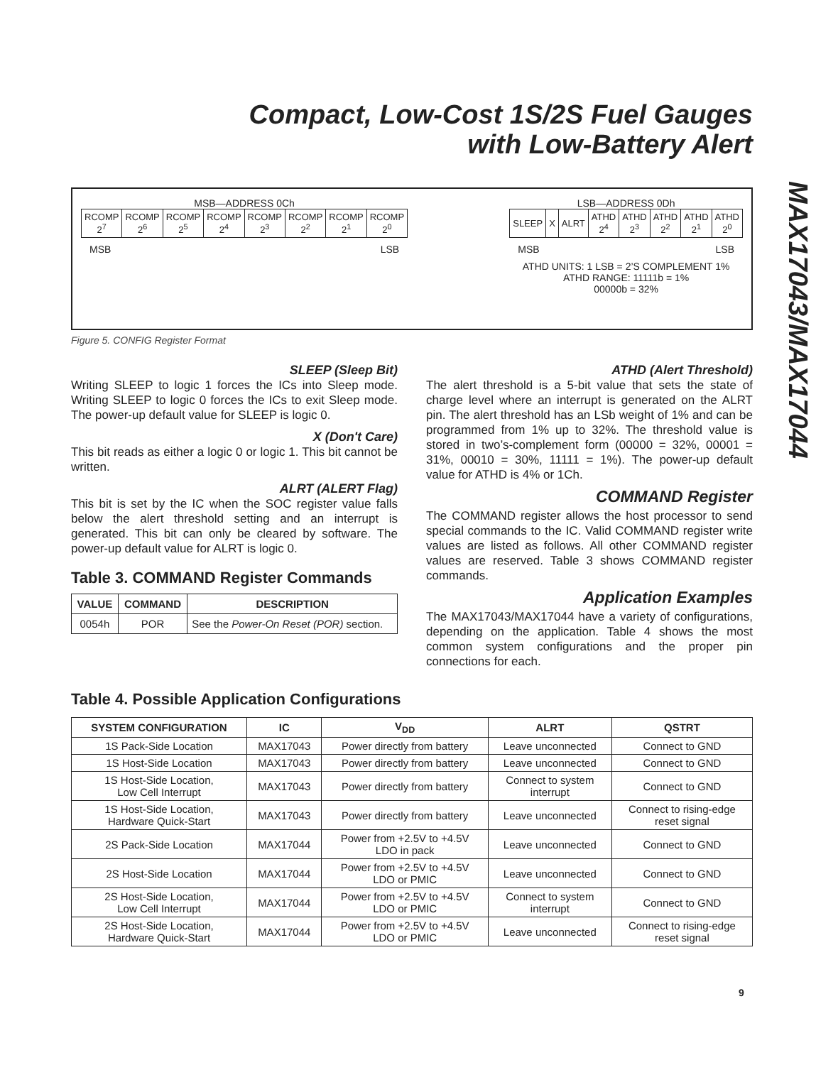Compact, Low-Cost 1S/2S Fuel Gauges
with Low-Battery Alert
MSB—ADDRESS 0Ch
| RCOMP 2<sup>7</sup> | RCOMP 2<sup>6</sup> | RCOMP 2<sup>5</sup> | RCOMP 2<sup>4</sup> | RCOMP 2<sup>3</sup> | RCOMP 2<sup>2</sup> | RCOMP 2<sup>1</sup> | RCOMP 2<sup>0</sup> |
MSB LSB
LSB—ADDRESS 0Dh
| SLEEP | X | ALRT | ATHD 2<sup>4</sup> | ATHD 2<sup>3</sup> | ATHD 2<sup>2</sup> | ATHD 2<sup>1</sup> | ATHD 2<sup>0</sup> |
MSB LSB
ATHD UNITS: 1 LSB = 2’S COMPLEMENT 1%
ATHD RANGE: 11111b = 1%
00000b = 32%
Figure 5. CONFIG Register Format
SLEEP (Sleep Bit)
Writing SLEEP to logic 1 forces the ICs into Sleep mode. Writing SLEEP to logic 0 forces the ICs to exit Sleep mode. The power-up default value for SLEEP is logic 0.
X (Don't Care)
This bit reads as either a logic 0 or logic 1. This bit cannot be written.
ALRT (ALERT Flag)
This bit is set by the IC when the SOC register value falls below the alert threshold setting and an interrupt is generated. This bit can only be cleared by software. The power-up default value for ALRT is logic 0.
Table 3. COMMAND Register Commands
| VALUE | COMMAND | DESCRIPTION |
| --- | --- | --- |
| 0054h | POR | See the Power-On Reset (POR) section. |
ATHD (Alert Threshold)
The alert threshold is a 5-bit value that sets the state of charge level where an interrupt is generated on the ALRT pin. The alert threshold has an LSb weight of 1% and can be programmed from 1% up to 32%. The threshold value is stored in two’s-complement form (00000 = 32%, 00001 = 31%, 00010 = 30%, 11111 = 1%). The power-up default value for ATHD is 4% or 1Ch.
COMMAND Register
The COMMAND register allows the host processor to send special commands to the IC. Valid COMMAND register write values are listed as follows. All other COMMAND register values are reserved. Table 3 shows COMMAND register commands.
Application Examples
The MAX17043/MAX17044 have a variety of configurations, depending on the application. Table 4 shows the most common system configurations and the proper pin connections for each.
Table 4. Possible Application Configurations
| SYSTEM CONFIGURATION | IC | V<sub>DD</sub> | ALRT | QSTRT |
| --- | --- | --- | --- | --- |
| 1S Pack-Side Location | MAX17043 | Power directly from battery | Leave unconnected | Connect to GND |
| 1S Host-Side Location | MAX17043 | Power directly from battery | Leave unconnected | Connect to GND |
| 1S Host-Side Location, Low Cell Interrupt | MAX17043 | Power directly from battery | Connect to system interrupt | Connect to GND |
| 1S Host-Side Location, Hardware Quick-Start | MAX17043 | Power directly from battery | Leave unconnected | Connect to rising-edge reset signal |
| 2S Pack-Side Location | MAX17044 | Power from +2.5V to +4.5V LDO in pack | Leave unconnected | Connect to GND |
| 2S Host-Side Location | MAX17044 | Power from +2.5V to +4.5V LDO or PMIC | Leave unconnected | Connect to GND |
| 2S Host-Side Location, Low Cell Interrupt | MAX17044 | Power from +2.5V to +4.5V LDO or PMIC | Connect to system interrupt | Connect to GND |
| 2S Host-Side Location, Hardware Quick-Start | MAX17044 | Power from +2.5V to +4.5V LDO or PMIC | Leave unconnected | Connect to rising-edge reset signal |
MAX17043/MAX17044
9